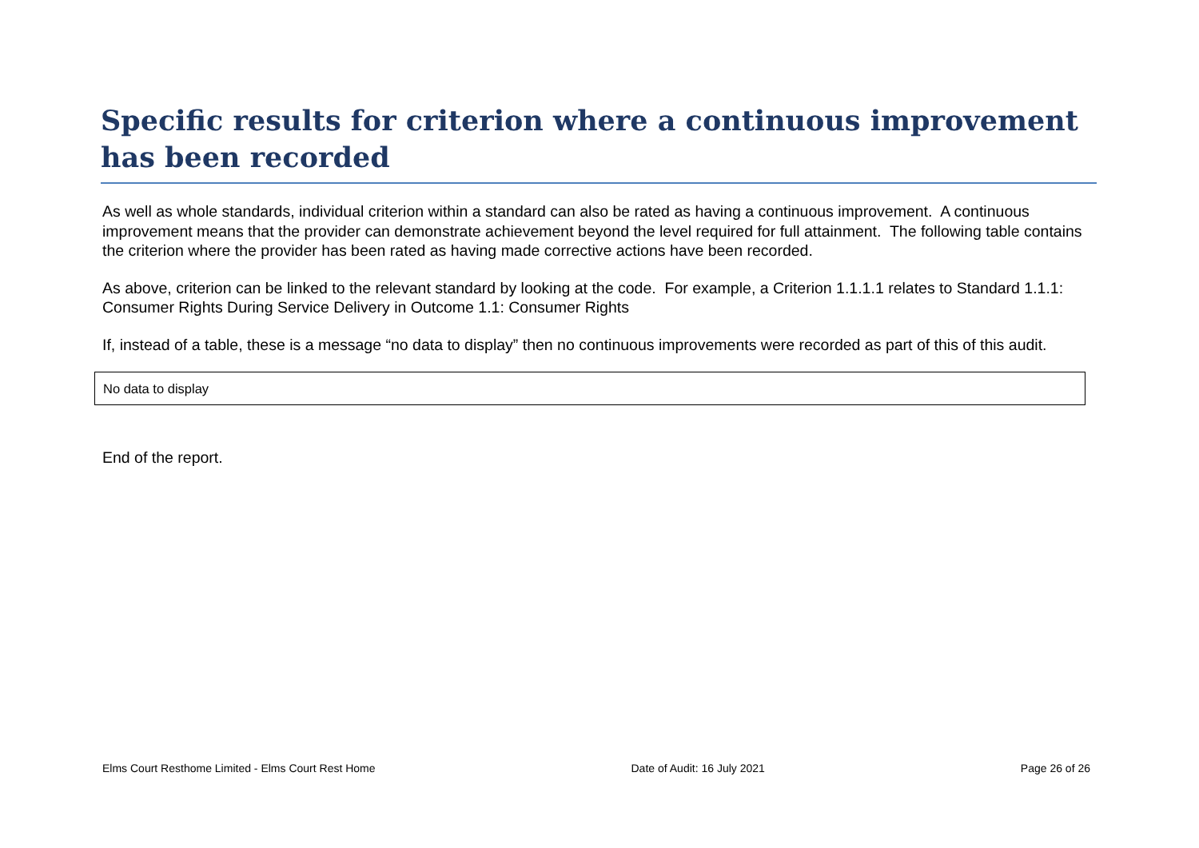Specific results for criterion where a continuous improvement has been recorded
As well as whole standards, individual criterion within a standard can also be rated as having a continuous improvement. A continuous improvement means that the provider can demonstrate achievement beyond the level required for full attainment. The following table contains the criterion where the provider has been rated as having made corrective actions have been recorded.
As above, criterion can be linked to the relevant standard by looking at the code. For example, a Criterion 1.1.1.1 relates to Standard 1.1.1: Consumer Rights During Service Delivery in Outcome 1.1: Consumer Rights
If, instead of a table, these is a message “no data to display” then no continuous improvements were recorded as part of this of this audit.
| No data to display |
End of the report.
Elms Court Resthome Limited - Elms Court Rest Home Date of Audit: 16 July 2021 Page 26 of 26